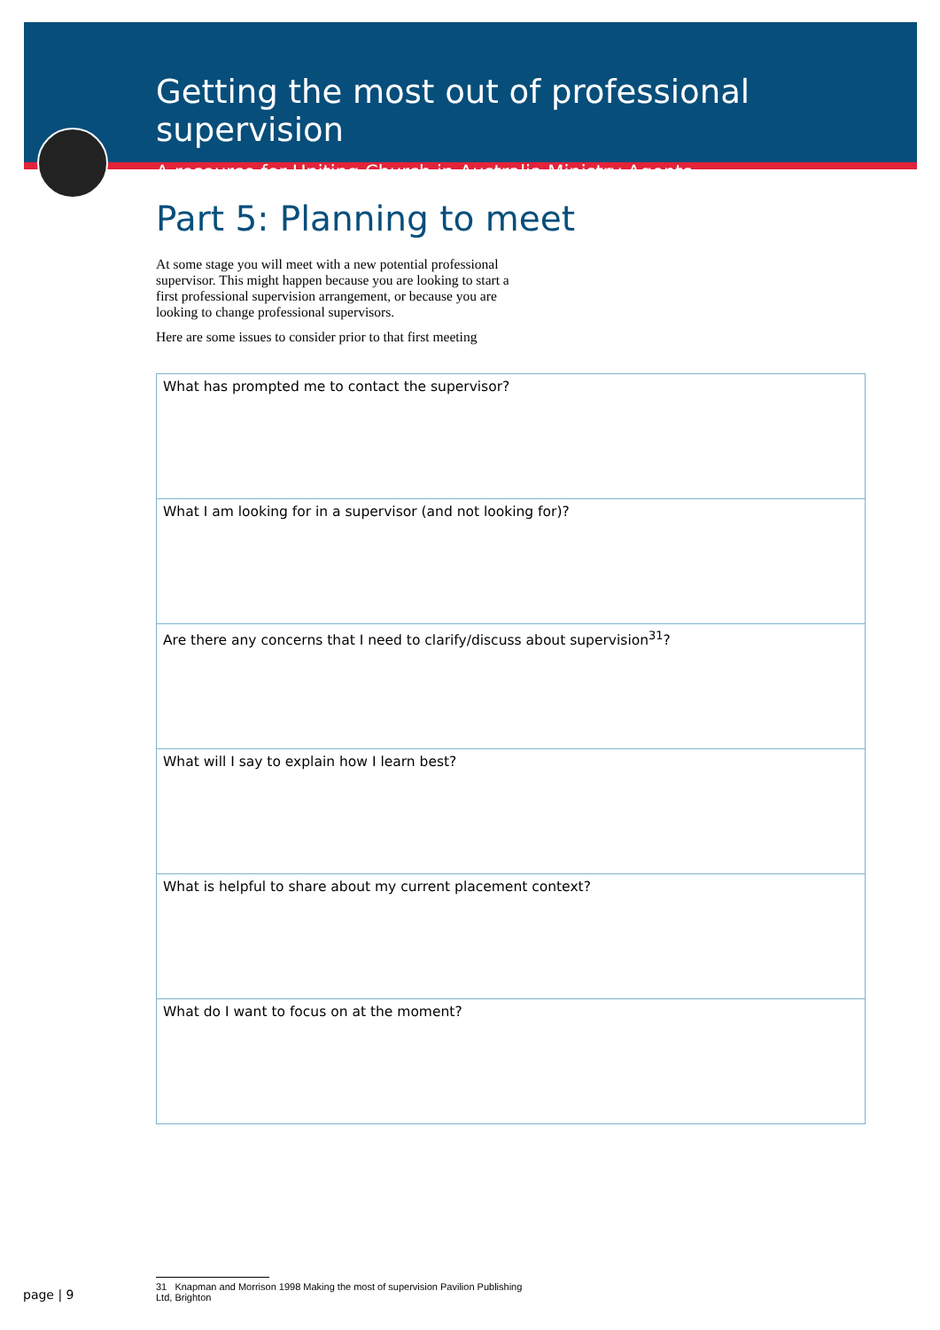Getting the most out of professional supervision
A resource for Uniting Church in Australia Ministry Agents
Part 5: Planning to meet
At some stage you will meet with a new potential professional supervisor. This might happen because you are looking to start a first professional supervision arrangement, or because you are looking to change professional supervisors.
Here are some issues to consider prior to that first meeting
| What has prompted me to contact the supervisor? |
| What I am looking for in a supervisor (and not looking for)? |
| Are there any concerns that I need to clarify/discuss about supervision<sup>31</sup>? |
| What will I say to explain how I learn best? |
| What is helpful to share about my current placement context? |
| What do I want to focus on at the moment? |
page | 9
31 Knapman and Morrison 1998 Making the most of supervision Pavilion Publishing Ltd, Brighton